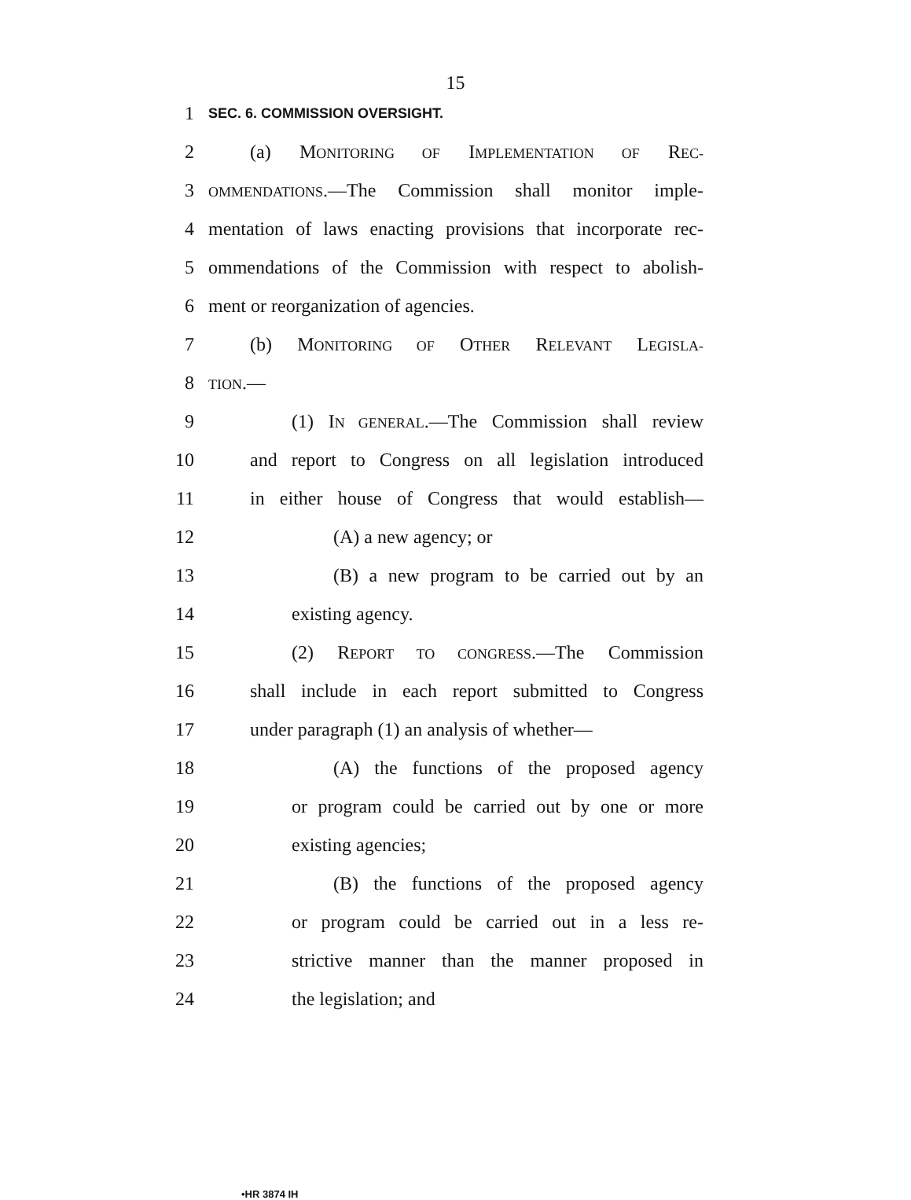15
1
SEC. 6. COMMISSION OVERSIGHT.
2 (a) MONITORING OF IMPLEMENTATION OF REC-
3
OMMENDATIONS.—The Commission shall monitor imple-
4 mentation of laws enacting provisions that incorporate rec-
5 ommendations of the Commission with respect to abolish-
6 ment or reorganization of agencies.
7 (b) MONITORING OF OTHER RELEVANT LEGISLA-
8
TION.—
9 (1) IN GENERAL.—The Commission shall review
10 and report to Congress on all legislation introduced
11 in either house of Congress that would establish—
12 (A) a new agency; or
13 (B) a new program to be carried out by an
14 existing agency.
15 (2) REPORT TO CONGRESS.—The Commission
16 shall include in each report submitted to Congress
17 under paragraph (1) an analysis of whether—
18 (A) the functions of the proposed agency
19 or program could be carried out by one or more
20 existing agencies;
21 (B) the functions of the proposed agency
22 or program could be carried out in a less re-
23 strictive manner than the manner proposed in
24 the legislation; and
•HR 3874 IH